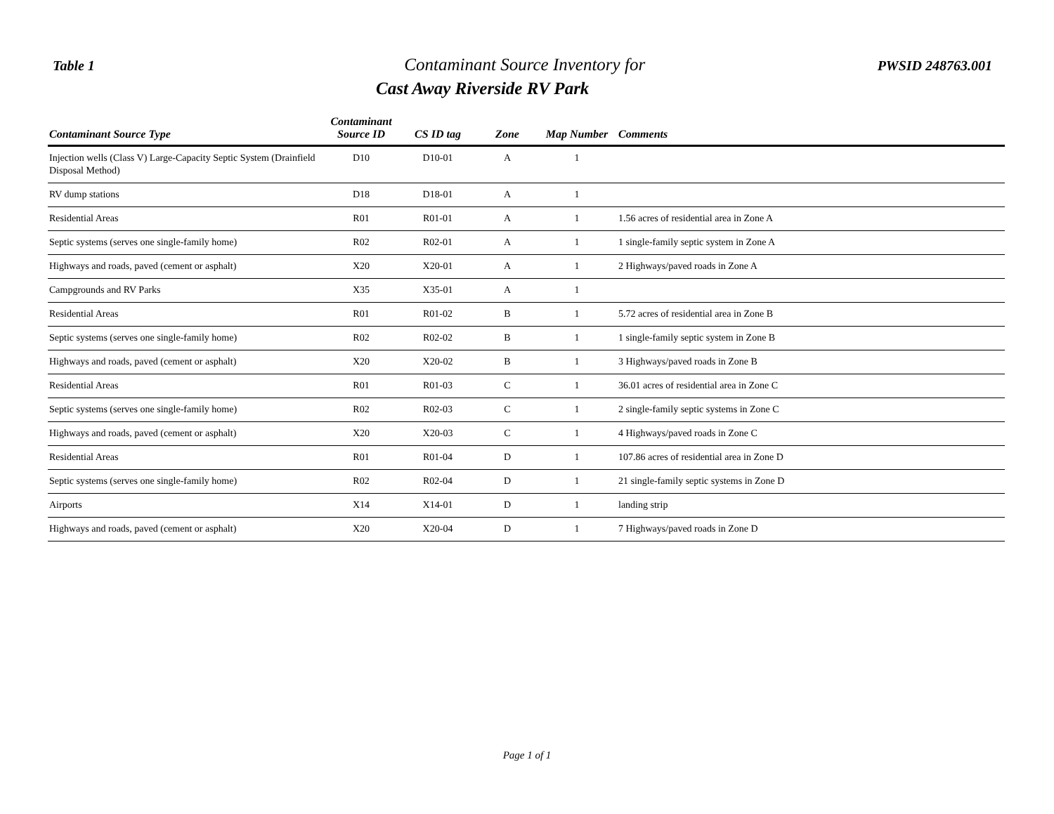Table 1
Contaminant Source Inventory for
Cast Away Riverside RV Park
PWSID 248763.001
| Contaminant Source Type | Contaminant Source ID | CS ID tag | Zone | Map Number | Comments |
| --- | --- | --- | --- | --- | --- |
| Injection wells (Class V) Large-Capacity Septic System (Drainfield Disposal Method) | D10 | D10-01 | A | 1 | |
| RV dump stations | D18 | D18-01 | A | 1 | |
| Residential Areas | R01 | R01-01 | A | 1 | 1.56 acres of residential area in Zone A |
| Septic systems (serves one single-family home) | R02 | R02-01 | A | 1 | 1 single-family septic system in Zone A |
| Highways and roads, paved (cement or asphalt) | X20 | X20-01 | A | 1 | 2 Highways/paved roads in Zone A |
| Campgrounds and RV Parks | X35 | X35-01 | A | 1 | |
| Residential Areas | R01 | R01-02 | B | 1 | 5.72 acres of residential area in Zone B |
| Septic systems (serves one single-family home) | R02 | R02-02 | B | 1 | 1 single-family septic system in Zone B |
| Highways and roads, paved (cement or asphalt) | X20 | X20-02 | B | 1 | 3 Highways/paved roads in Zone B |
| Residential Areas | R01 | R01-03 | C | 1 | 36.01 acres of residential area in Zone C |
| Septic systems (serves one single-family home) | R02 | R02-03 | C | 1 | 2 single-family septic systems in Zone C |
| Highways and roads, paved (cement or asphalt) | X20 | X20-03 | C | 1 | 4 Highways/paved roads in Zone C |
| Residential Areas | R01 | R01-04 | D | 1 | 107.86 acres of residential area in Zone D |
| Septic systems (serves one single-family home) | R02 | R02-04 | D | 1 | 21 single-family septic systems in Zone D |
| Airports | X14 | X14-01 | D | 1 | landing strip |
| Highways and roads, paved (cement or asphalt) | X20 | X20-04 | D | 1 | 7 Highways/paved roads in Zone D |
Page 1 of 1